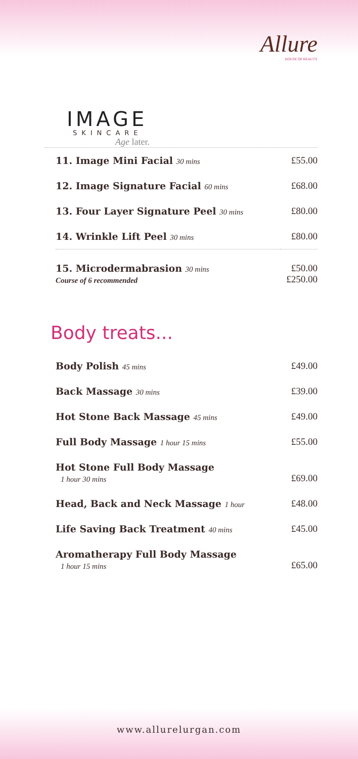Allure
HOUSE OF BEAUTY
IMAGE
SKINCARE
Age later.
| 11. Image Mini Facial 30 mins | £55.00 |
| 12. Image Signature Facial 60 mins | £68.00 |
| 13. Four Layer Signature Peel 30 mins | £80.00 |
| 14. Wrinkle Lift Peel 30 mins | £80.00 |
| 15. Microdermabrasion 30 mins Course of 6 recommended | £50.00 £250.00 |
Body treats...
| Body Polish 45 mins | £49.00 |
| Back Massage 30 mins | £39.00 |
| Hot Stone Back Massage 45 mins | £49.00 |
| Full Body Massage 1 hour 15 mins | £55.00 |
| Hot Stone Full Body Massage 1 hour 30 mins | £69.00 |
| Head, Back and Neck Massage 1 hour | £48.00 |
| Life Saving Back Treatment 40 mins | £45.00 |
| Aromatherapy Full Body Massage 1 hour 15 mins | £65.00 |
www.allurelurgan.com